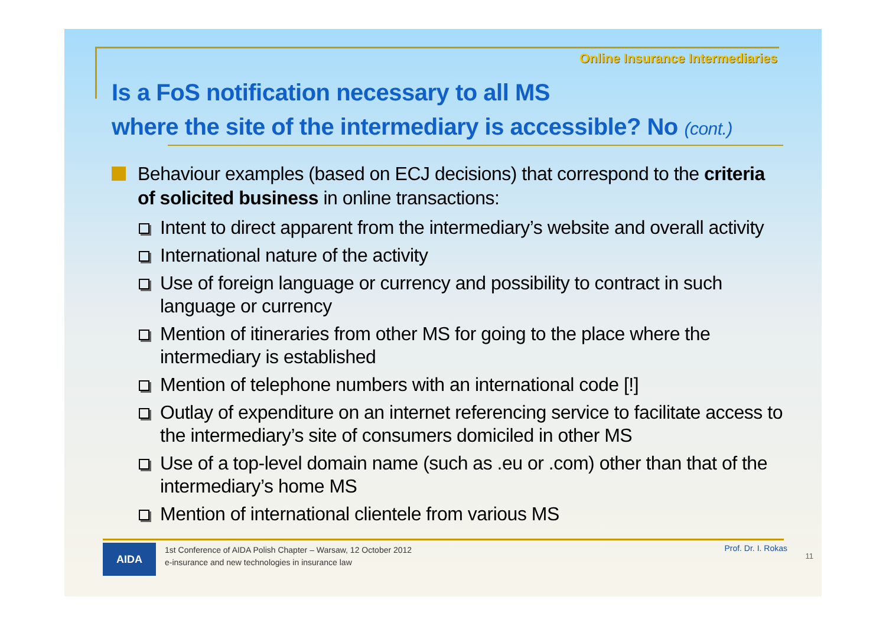Online Insurance Intermediaries
Is a FoS notification necessary to all MS
where the site of the intermediary is accessible? No (cont.)
Behaviour examples (based on ECJ decisions) that correspond to the criteria of solicited business in online transactions:
Intent to direct apparent from the intermediary’s website and overall activity
International nature of the activity
Use of foreign language or currency and possibility to contract in such language or currency
Mention of itineraries from other MS for going to the place where the intermediary is established
Mention of telephone numbers with an international code [!]
Outlay of expenditure on an internet referencing service to facilitate access to the intermediary’s site of consumers domiciled in other MS
Use of a top-level domain name (such as .eu or .com) other than that of the intermediary’s home MS
Mention of international clientele from various MS
AIDA
1st Conference of AIDA Polish Chapter – Warsaw, 12 October 2012
e-insurance and new technologies in insurance law
Prof. Dr. I. Rokas
11